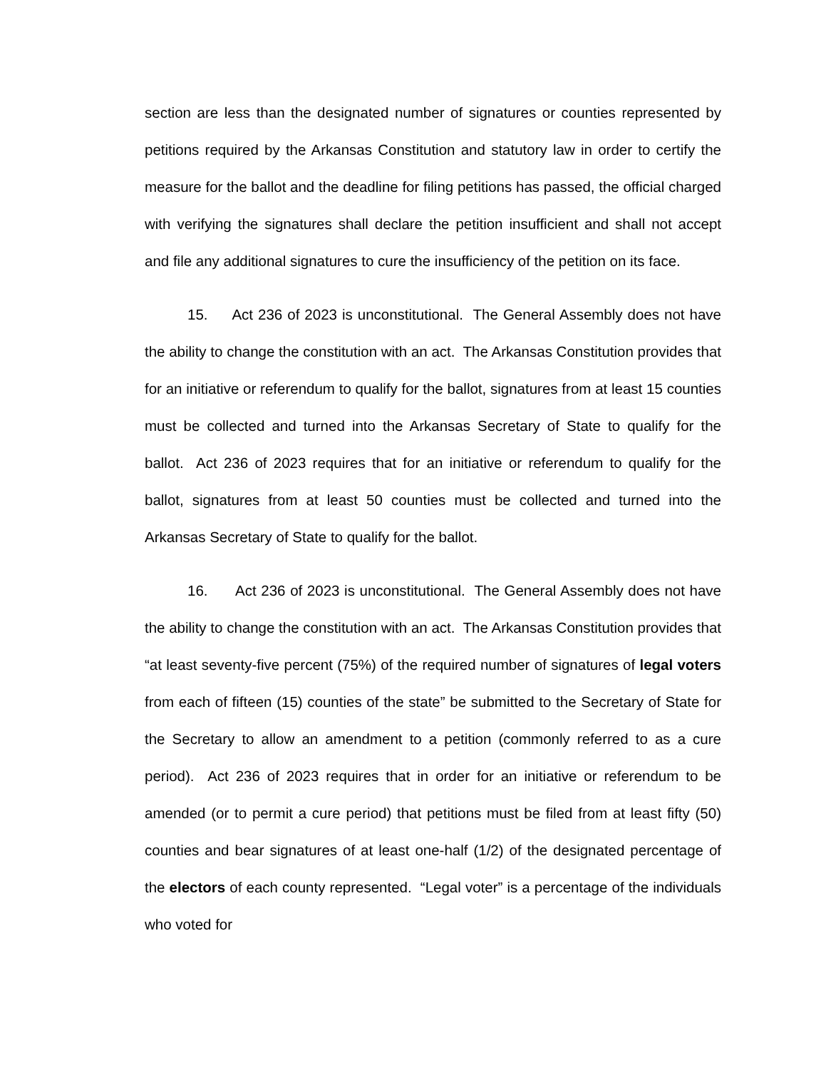section are less than the designated number of signatures or counties represented by petitions required by the Arkansas Constitution and statutory law in order to certify the measure for the ballot and the deadline for filing petitions has passed, the official charged with verifying the signatures shall declare the petition insufficient and shall not accept and file any additional signatures to cure the insufficiency of the petition on its face.
15. Act 236 of 2023 is unconstitutional. The General Assembly does not have the ability to change the constitution with an act. The Arkansas Constitution provides that for an initiative or referendum to qualify for the ballot, signatures from at least 15 counties must be collected and turned into the Arkansas Secretary of State to qualify for the ballot. Act 236 of 2023 requires that for an initiative or referendum to qualify for the ballot, signatures from at least 50 counties must be collected and turned into the Arkansas Secretary of State to qualify for the ballot.
16. Act 236 of 2023 is unconstitutional. The General Assembly does not have the ability to change the constitution with an act. The Arkansas Constitution provides that “at least seventy-five percent (75%) of the required number of signatures of legal voters from each of fifteen (15) counties of the state” be submitted to the Secretary of State for the Secretary to allow an amendment to a petition (commonly referred to as a cure period). Act 236 of 2023 requires that in order for an initiative or referendum to be amended (or to permit a cure period) that petitions must be filed from at least fifty (50) counties and bear signatures of at least one-half (1/2) of the designated percentage of the electors of each county represented. “Legal voter” is a percentage of the individuals who voted for